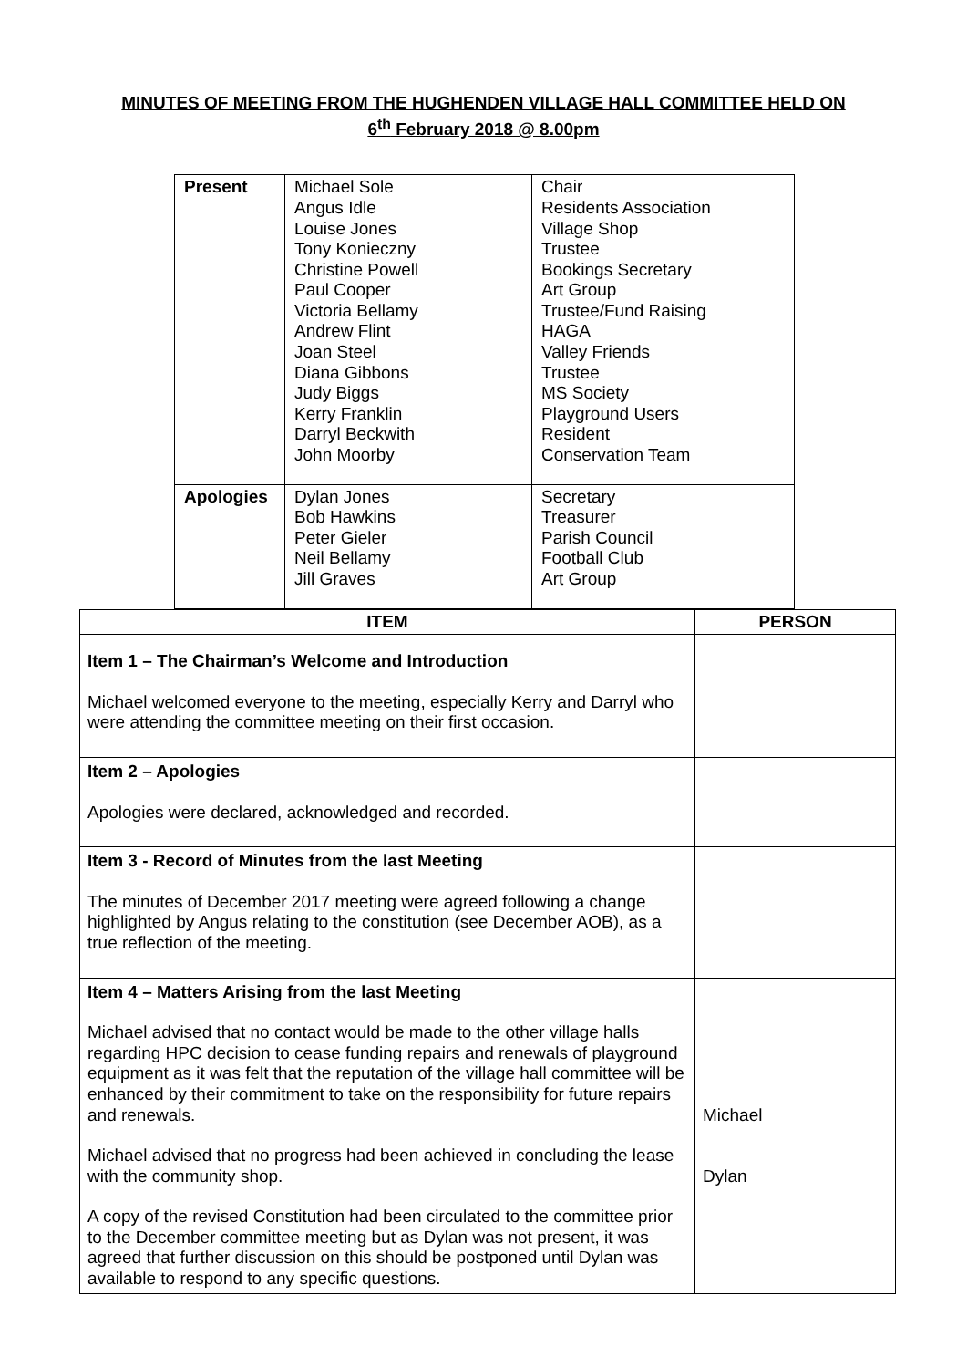MINUTES OF MEETING FROM THE HUGHENDEN VILLAGE HALL COMMITTEE HELD ON
6<sup>th</sup> February 2018 @ 8.00pm
| Present | Michael Sole Angus Idle Louise Jones Tony Konieczny Christine Powell Paul Cooper Victoria Bellamy Andrew Flint Joan Steel Diana Gibbons Judy Biggs Kerry Franklin Darryl Beckwith John Moorby | Chair Residents Association Village Shop Trustee Bookings Secretary Art Group Trustee/Fund Raising HAGA Valley Friends Trustee MS Society Playground Users Resident Conservation Team |
| Apologies | Dylan Jones Bob Hawkins Peter Gieler Neil Bellamy Jill Graves | Secretary Treasurer Parish Council Football Club Art Group |
| ITEM | PERSON |
| --- | --- |
| Item 1 – The Chairman’s Welcome and Introduction Michael welcomed everyone to the meeting, especially Kerry and Darryl who were attending the committee meeting on their first occasion. | |
| Item 2 – Apologies Apologies were declared, acknowledged and recorded. | |
| Item 3 - Record of Minutes from the last Meeting The minutes of December 2017 meeting were agreed following a change highlighted by Angus relating to the constitution (see December AOB), as a true reflection of the meeting. | |
| Item 4 – Matters Arising from the last Meeting Michael advised that no contact would be made to the other village halls regarding HPC decision to cease funding repairs and renewals of playground equipment as it was felt that the reputation of the village hall committee will be enhanced by their commitment to take on the responsibility for future repairs and renewals. Michael advised that no progress had been achieved in concluding the lease with the community shop. A copy of the revised Constitution had been circulated to the committee prior to the December committee meeting but as Dylan was not present, it was agreed that further discussion on this should be postponed until Dylan was available to respond to any specific questions. | Michael Dylan |